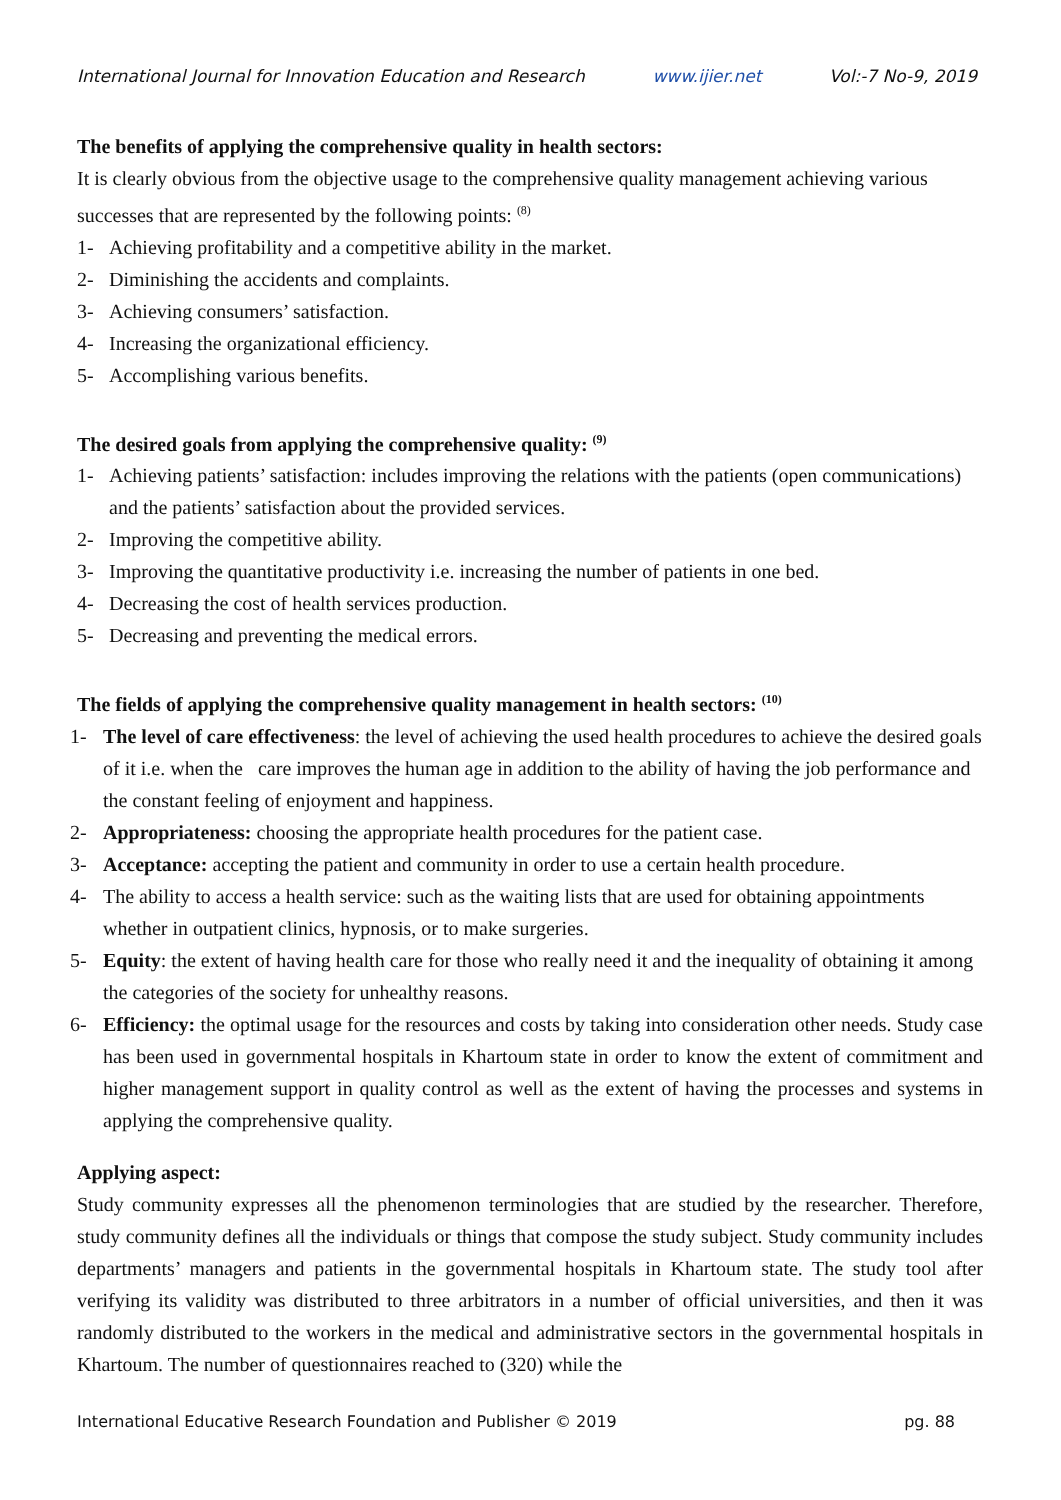International Journal for Innovation Education and Research www.ijier.net Vol:-7 No-9, 2019
The benefits of applying the comprehensive quality in health sectors:
It is clearly obvious from the objective usage to the comprehensive quality management achieving various successes that are represented by the following points: <sup>(8)</sup>
1- Achieving profitability and a competitive ability in the market.
2- Diminishing the accidents and complaints.
3- Achieving consumers’ satisfaction.
4- Increasing the organizational efficiency.
5- Accomplishing various benefits.
The desired goals from applying the comprehensive quality: <sup>(9)</sup>
1- Achieving patients’ satisfaction: includes improving the relations with the patients (open communications) and the patients’ satisfaction about the provided services.
2- Improving the competitive ability.
3- Improving the quantitative productivity i.e. increasing the number of patients in one bed.
4- Decreasing the cost of health services production.
5- Decreasing and preventing the medical errors.
The fields of applying the comprehensive quality management in health sectors: <sup>(10)</sup>
1- The level of care effectiveness: the level of achieving the used health procedures to achieve the desired goals of it i.e. when the care improves the human age in addition to the ability of having the job performance and the constant feeling of enjoyment and happiness.
2- Appropriateness: choosing the appropriate health procedures for the patient case.
3- Acceptance: accepting the patient and community in order to use a certain health procedure.
4- The ability to access a health service: such as the waiting lists that are used for obtaining appointments whether in outpatient clinics, hypnosis, or to make surgeries.
5- Equity: the extent of having health care for those who really need it and the inequality of obtaining it among the categories of the society for unhealthy reasons.
6- Efficiency: the optimal usage for the resources and costs by taking into consideration other needs. Study case has been used in governmental hospitals in Khartoum state in order to know the extent of commitment and higher management support in quality control as well as the extent of having the processes and systems in applying the comprehensive quality.
Applying aspect:
Study community expresses all the phenomenon terminologies that are studied by the researcher. Therefore, study community defines all the individuals or things that compose the study subject. Study community includes departments’ managers and patients in the governmental hospitals in Khartoum state. The study tool after verifying its validity was distributed to three arbitrators in a number of official universities, and then it was randomly distributed to the workers in the medical and administrative sectors in the governmental hospitals in Khartoum. The number of questionnaires reached to (320) while the
International Educative Research Foundation and Publisher © 2019 pg. 88